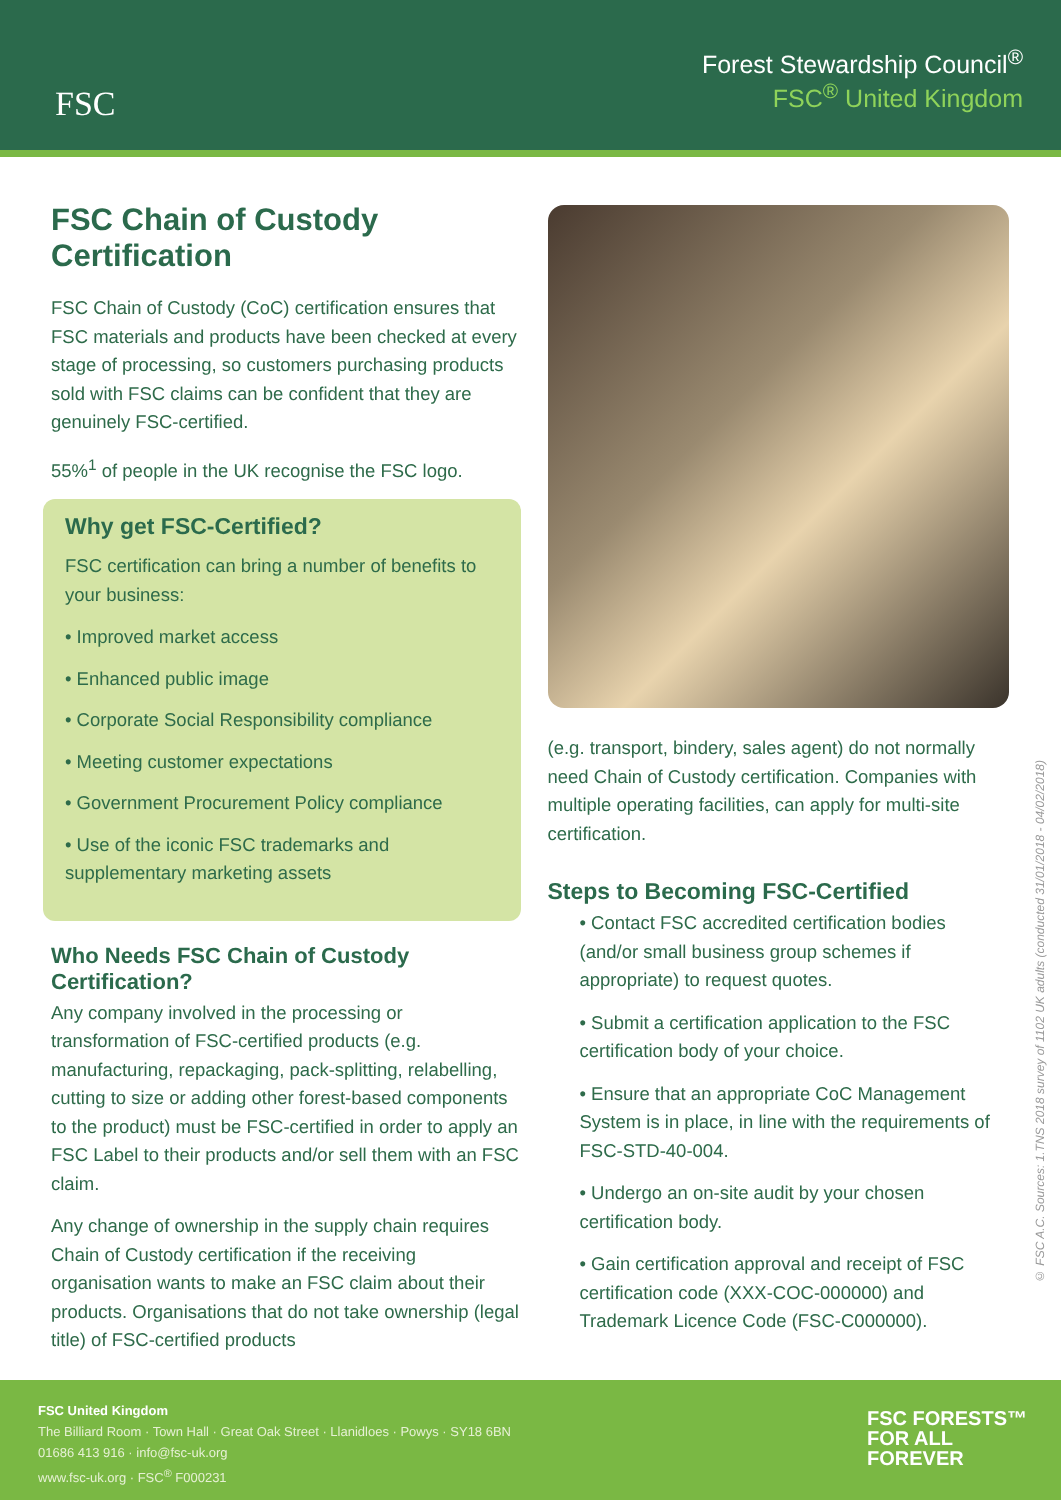FSC
Forest Stewardship Council<sup>®</sup>
FSC<sup>®</sup> United Kingdom
FSC Chain of Custody Certification
FSC Chain of Custody (CoC) certification ensures that FSC materials and products have been checked at every stage of processing, so customers purchasing products sold with FSC claims can be confident that they are genuinely FSC-certified.
55%<sup>1</sup> of people in the UK recognise the FSC logo.
Why get FSC-Certified?
FSC certification can bring a number of benefits to your business:
• Improved market access
• Enhanced public image
• Corporate Social Responsibility compliance
• Meeting customer expectations
• Government Procurement Policy compliance
• Use of the iconic FSC trademarks and supplementary marketing assets
Who Needs FSC Chain of Custody Certification?
Any company involved in the processing or transformation of FSC-certified products (e.g. manufacturing, repackaging, pack-splitting, relabelling, cutting to size or adding other forest-based components to the product) must be FSC-certified in order to apply an FSC Label to their products and/or sell them with an FSC claim.
Any change of ownership in the supply chain requires Chain of Custody certification if the receiving organisation wants to make an FSC claim about their products. Organisations that do not take ownership (legal title) of FSC-certified products
(e.g. transport, bindery, sales agent) do not normally need Chain of Custody certification. Companies with multiple operating facilities, can apply for multi-site certification.
Steps to Becoming FSC-Certified
• Contact FSC accredited certification bodies (and/or small business group schemes if appropriate) to request quotes.
• Submit a certification application to the FSC certification body of your choice.
• Ensure that an appropriate CoC Management System is in place, in line with the requirements of FSC-STD-40-004.
• Undergo an on-site audit by your chosen certification body.
• Gain certification approval and receipt of FSC certification code (XXX-COC-000000) and Trademark Licence Code (FSC-C000000).
© FSC A.C. Sources: 1.TNS 2018 survey of 1102 UK adults (conducted 31/01/2018 - 04/02/2018)
FSC United Kingdom
The Billiard Room · Town Hall · Great Oak Street · Llanidloes · Powys · SY18 6BN
01686 413 916 · info@fsc-uk.org
www.fsc-uk.org · FSC<sup>®</sup> F000231
FSC FORESTS™
FOR ALL
FOREVER